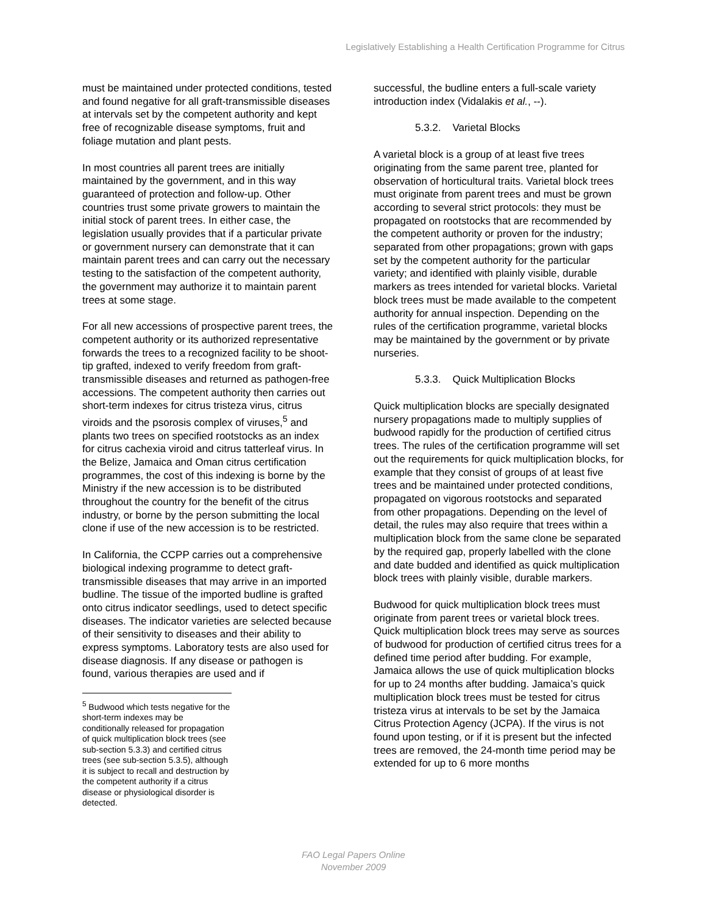Legislatively Establishing a Health Certification Programme for Citrus
must be maintained under protected conditions, tested and found negative for all graft-transmissible diseases at intervals set by the competent authority and kept free of recognizable disease symptoms, fruit and foliage mutation and plant pests.
In most countries all parent trees are initially maintained by the government, and in this way guaranteed of protection and follow-up. Other countries trust some private growers to maintain the initial stock of parent trees. In either case, the legislation usually provides that if a particular private or government nursery can demonstrate that it can maintain parent trees and can carry out the necessary testing to the satisfaction of the competent authority, the government may authorize it to maintain parent trees at some stage.
For all new accessions of prospective parent trees, the competent authority or its authorized representative forwards the trees to a recognized facility to be shoot-tip grafted, indexed to verify freedom from graft-transmissible diseases and returned as pathogen-free accessions. The competent authority then carries out short-term indexes for citrus tristeza virus, citrus viroids and the psorosis complex of viruses,<sup>5</sup> and plants two trees on specified rootstocks as an index for citrus cachexia viroid and citrus tatterleaf virus. In the Belize, Jamaica and Oman citrus certification programmes, the cost of this indexing is borne by the Ministry if the new accession is to be distributed throughout the country for the benefit of the citrus industry, or borne by the person submitting the local clone if use of the new accession is to be restricted.
In California, the CCPP carries out a comprehensive biological indexing programme to detect graft-transmissible diseases that may arrive in an imported budline. The tissue of the imported budline is grafted onto citrus indicator seedlings, used to detect specific diseases. The indicator varieties are selected because of their sensitivity to diseases and their ability to express symptoms. Laboratory tests are also used for disease diagnosis. If any disease or pathogen is found, various therapies are used and if
<sup>5</sup> Budwood which tests negative for the short-term indexes may be conditionally released for propagation of quick multiplication block trees (see sub-section 5.3.3) and certified citrus trees (see sub-section 5.3.5), although it is subject to recall and destruction by the competent authority if a citrus disease or physiological disorder is detected.
successful, the budline enters a full-scale variety introduction index (Vidalakis et al., --).
5.3.2. Varietal Blocks
A varietal block is a group of at least five trees originating from the same parent tree, planted for observation of horticultural traits. Varietal block trees must originate from parent trees and must be grown according to several strict protocols: they must be propagated on rootstocks that are recommended by the competent authority or proven for the industry; separated from other propagations; grown with gaps set by the competent authority for the particular variety; and identified with plainly visible, durable markers as trees intended for varietal blocks. Varietal block trees must be made available to the competent authority for annual inspection. Depending on the rules of the certification programme, varietal blocks may be maintained by the government or by private nurseries.
5.3.3. Quick Multiplication Blocks
Quick multiplication blocks are specially designated nursery propagations made to multiply supplies of budwood rapidly for the production of certified citrus trees. The rules of the certification programme will set out the requirements for quick multiplication blocks, for example that they consist of groups of at least five trees and be maintained under protected conditions, propagated on vigorous rootstocks and separated from other propagations. Depending on the level of detail, the rules may also require that trees within a multiplication block from the same clone be separated by the required gap, properly labelled with the clone and date budded and identified as quick multiplication block trees with plainly visible, durable markers.
Budwood for quick multiplication block trees must originate from parent trees or varietal block trees. Quick multiplication block trees may serve as sources of budwood for production of certified citrus trees for a defined time period after budding. For example, Jamaica allows the use of quick multiplication blocks for up to 24 months after budding. Jamaica’s quick multiplication block trees must be tested for citrus tristeza virus at intervals to be set by the Jamaica Citrus Protection Agency (JCPA). If the virus is not found upon testing, or if it is present but the infected trees are removed, the 24-month time period may be extended for up to 6 more months
FAO Legal Papers Online
November 2009